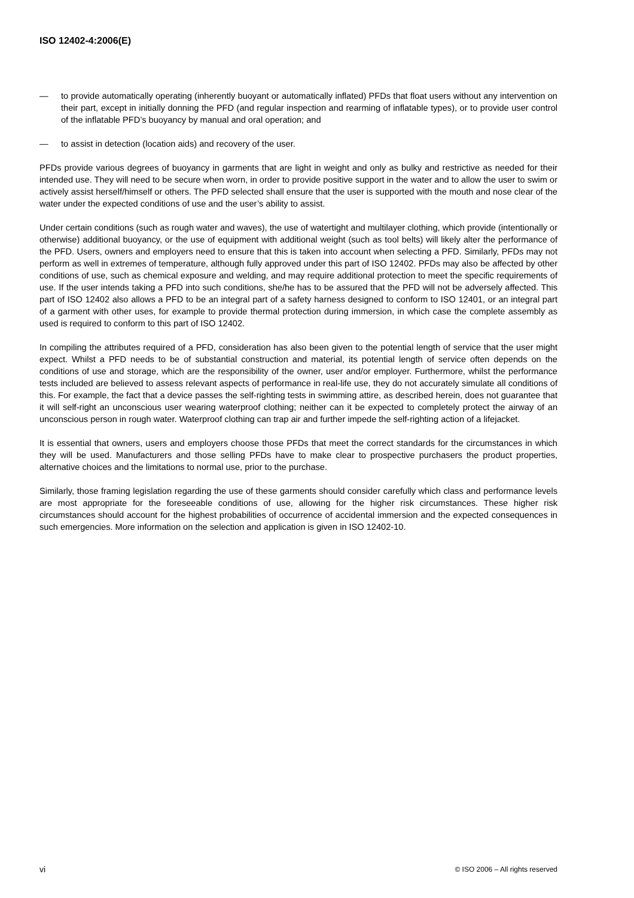ISO 12402-4:2006(E)
— to provide automatically operating (inherently buoyant or automatically inflated) PFDs that float users without any intervention on their part, except in initially donning the PFD (and regular inspection and rearming of inflatable types), or to provide user control of the inflatable PFD’s buoyancy by manual and oral operation; and
— to assist in detection (location aids) and recovery of the user.
PFDs provide various degrees of buoyancy in garments that are light in weight and only as bulky and restrictive as needed for their intended use. They will need to be secure when worn, in order to provide positive support in the water and to allow the user to swim or actively assist herself/himself or others. The PFD selected shall ensure that the user is supported with the mouth and nose clear of the water under the expected conditions of use and the user’s ability to assist.
Under certain conditions (such as rough water and waves), the use of watertight and multilayer clothing, which provide (intentionally or otherwise) additional buoyancy, or the use of equipment with additional weight (such as tool belts) will likely alter the performance of the PFD. Users, owners and employers need to ensure that this is taken into account when selecting a PFD. Similarly, PFDs may not perform as well in extremes of temperature, although fully approved under this part of ISO 12402. PFDs may also be affected by other conditions of use, such as chemical exposure and welding, and may require additional protection to meet the specific requirements of use. If the user intends taking a PFD into such conditions, she/he has to be assured that the PFD will not be adversely affected. This part of ISO 12402 also allows a PFD to be an integral part of a safety harness designed to conform to ISO 12401, or an integral part of a garment with other uses, for example to provide thermal protection during immersion, in which case the complete assembly as used is required to conform to this part of ISO 12402.
In compiling the attributes required of a PFD, consideration has also been given to the potential length of service that the user might expect. Whilst a PFD needs to be of substantial construction and material, its potential length of service often depends on the conditions of use and storage, which are the responsibility of the owner, user and/or employer. Furthermore, whilst the performance tests included are believed to assess relevant aspects of performance in real-life use, they do not accurately simulate all conditions of this. For example, the fact that a device passes the self-righting tests in swimming attire, as described herein, does not guarantee that it will self-right an unconscious user wearing waterproof clothing; neither can it be expected to completely protect the airway of an unconscious person in rough water. Waterproof clothing can trap air and further impede the self-righting action of a lifejacket.
It is essential that owners, users and employers choose those PFDs that meet the correct standards for the circumstances in which they will be used. Manufacturers and those selling PFDs have to make clear to prospective purchasers the product properties, alternative choices and the limitations to normal use, prior to the purchase.
Similarly, those framing legislation regarding the use of these garments should consider carefully which class and performance levels are most appropriate for the foreseeable conditions of use, allowing for the higher risk circumstances. These higher risk circumstances should account for the highest probabilities of occurrence of accidental immersion and the expected consequences in such emergencies. More information on the selection and application is given in ISO 12402-10.
vi © ISO 2006 – All rights reserved